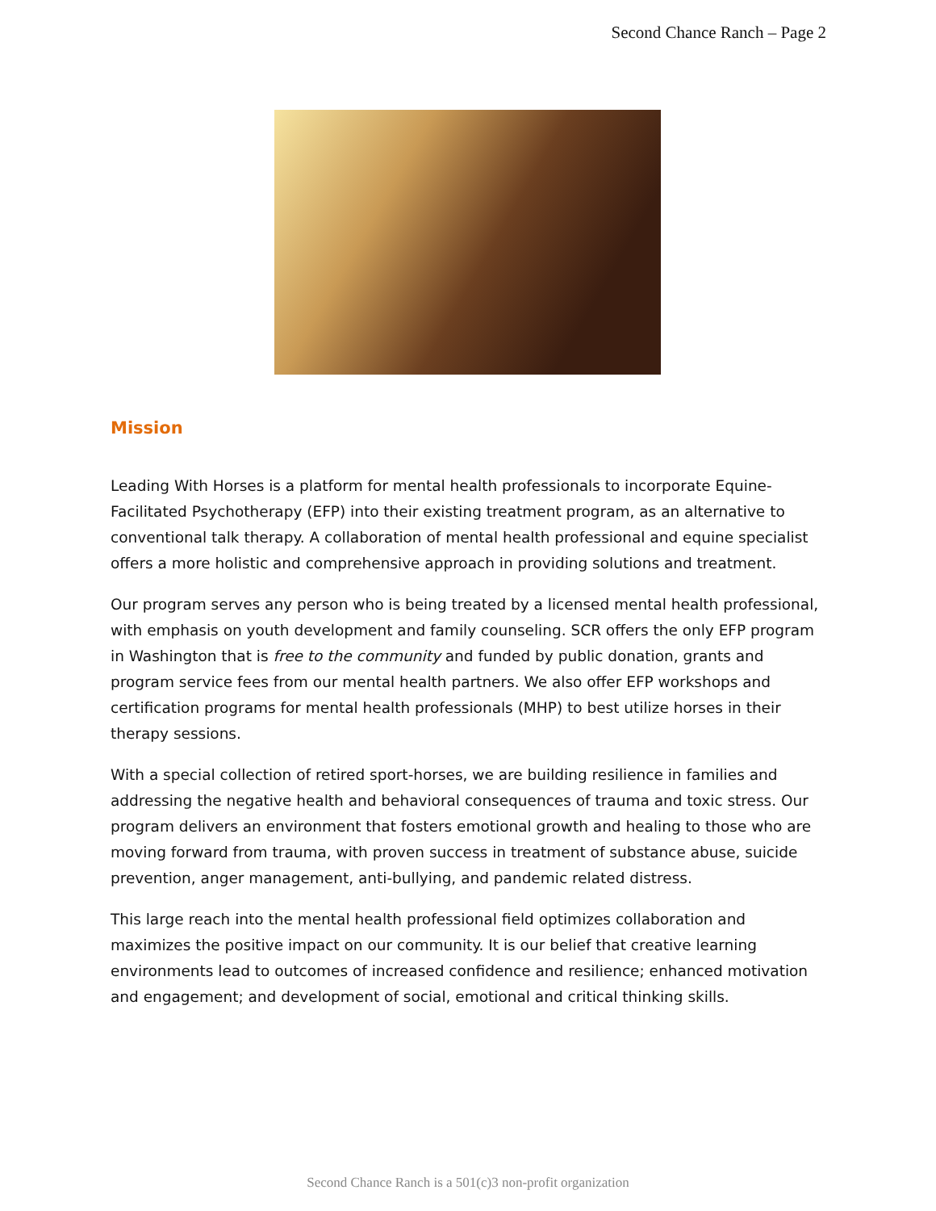Second Chance Ranch – Page 2
Mission
Leading With Horses is a platform for mental health professionals to incorporate Equine-Facilitated Psychotherapy (EFP) into their existing treatment program, as an alternative to conventional talk therapy. A collaboration of mental health professional and equine specialist offers a more holistic and comprehensive approach in providing solutions and treatment.
Our program serves any person who is being treated by a licensed mental health professional, with emphasis on youth development and family counseling. SCR offers the only EFP program in Washington that is free to the community and funded by public donation, grants and program service fees from our mental health partners. We also offer EFP workshops and certification programs for mental health professionals (MHP) to best utilize horses in their therapy sessions.
With a special collection of retired sport-horses, we are building resilience in families and addressing the negative health and behavioral consequences of trauma and toxic stress. Our program delivers an environment that fosters emotional growth and healing to those who are moving forward from trauma, with proven success in treatment of substance abuse, suicide prevention, anger management, anti-bullying, and pandemic related distress.
This large reach into the mental health professional field optimizes collaboration and maximizes the positive impact on our community. It is our belief that creative learning environments lead to outcomes of increased confidence and resilience; enhanced motivation and engagement; and development of social, emotional and critical thinking skills.
Second Chance Ranch is a 501(c)3 non-profit organization